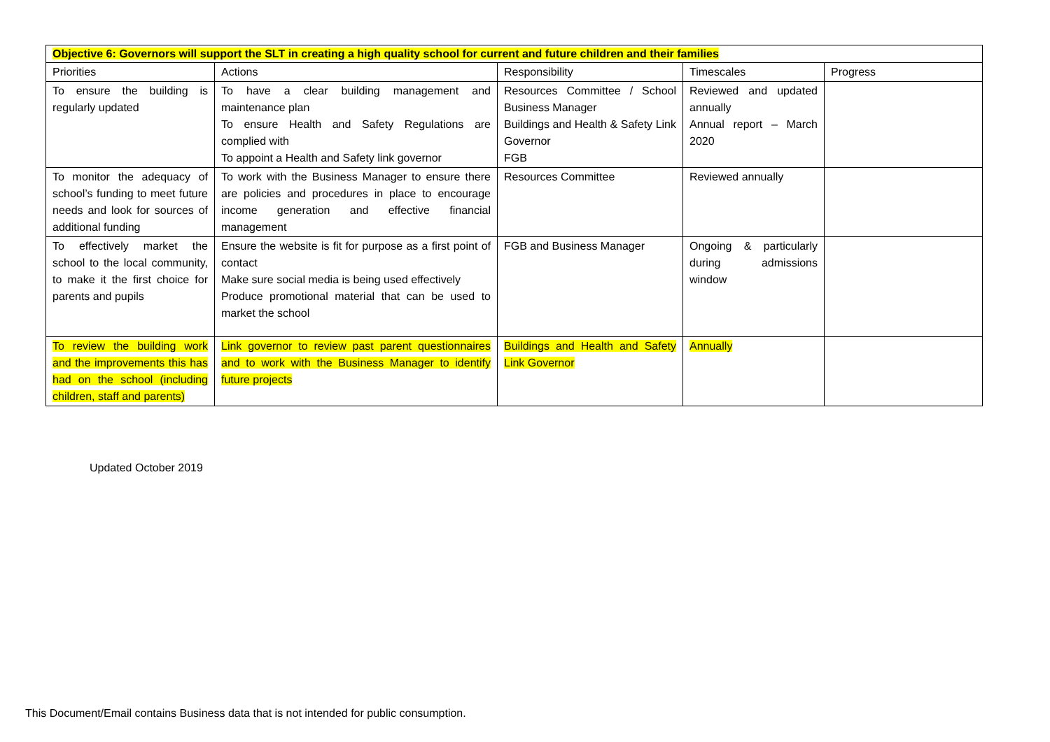| Objective 6: Governors will support the SLT in creating a high quality school for current and future children and their families | | | | |
| --- | --- | --- | --- | --- |
| Priorities | Actions | Responsibility | Timescales | Progress |
| To ensure the building is regularly updated | To have a clear building management and maintenance plan To ensure Health and Safety Regulations are complied with To appoint a Health and Safety link governor | Resources Committee / School Business Manager Buildings and Health & Safety Link Governor FGB | Reviewed and updated annually Annual report – March 2020 | |
| To monitor the adequacy of school’s funding to meet future needs and look for sources of additional funding | To work with the Business Manager to ensure there are policies and procedures in place to encourage income generation and effective financial management | Resources Committee | Reviewed annually | |
| To effectively market the school to the local community, to make it the first choice for parents and pupils | Ensure the website is fit for purpose as a first point of contact Make sure social media is being used effectively Produce promotional material that can be used to market the school | FGB and Business Manager | Ongoing & particularly during admissions window | |
| To review the building work and the improvements this has had on the school (including children, staff and parents) | Link governor to review past parent questionnaires and to work with the Business Manager to identify future projects | Buildings and Health and Safety Link Governor | Annually | |
Updated October 2019
This Document/Email contains Business data that is not intended for public consumption.